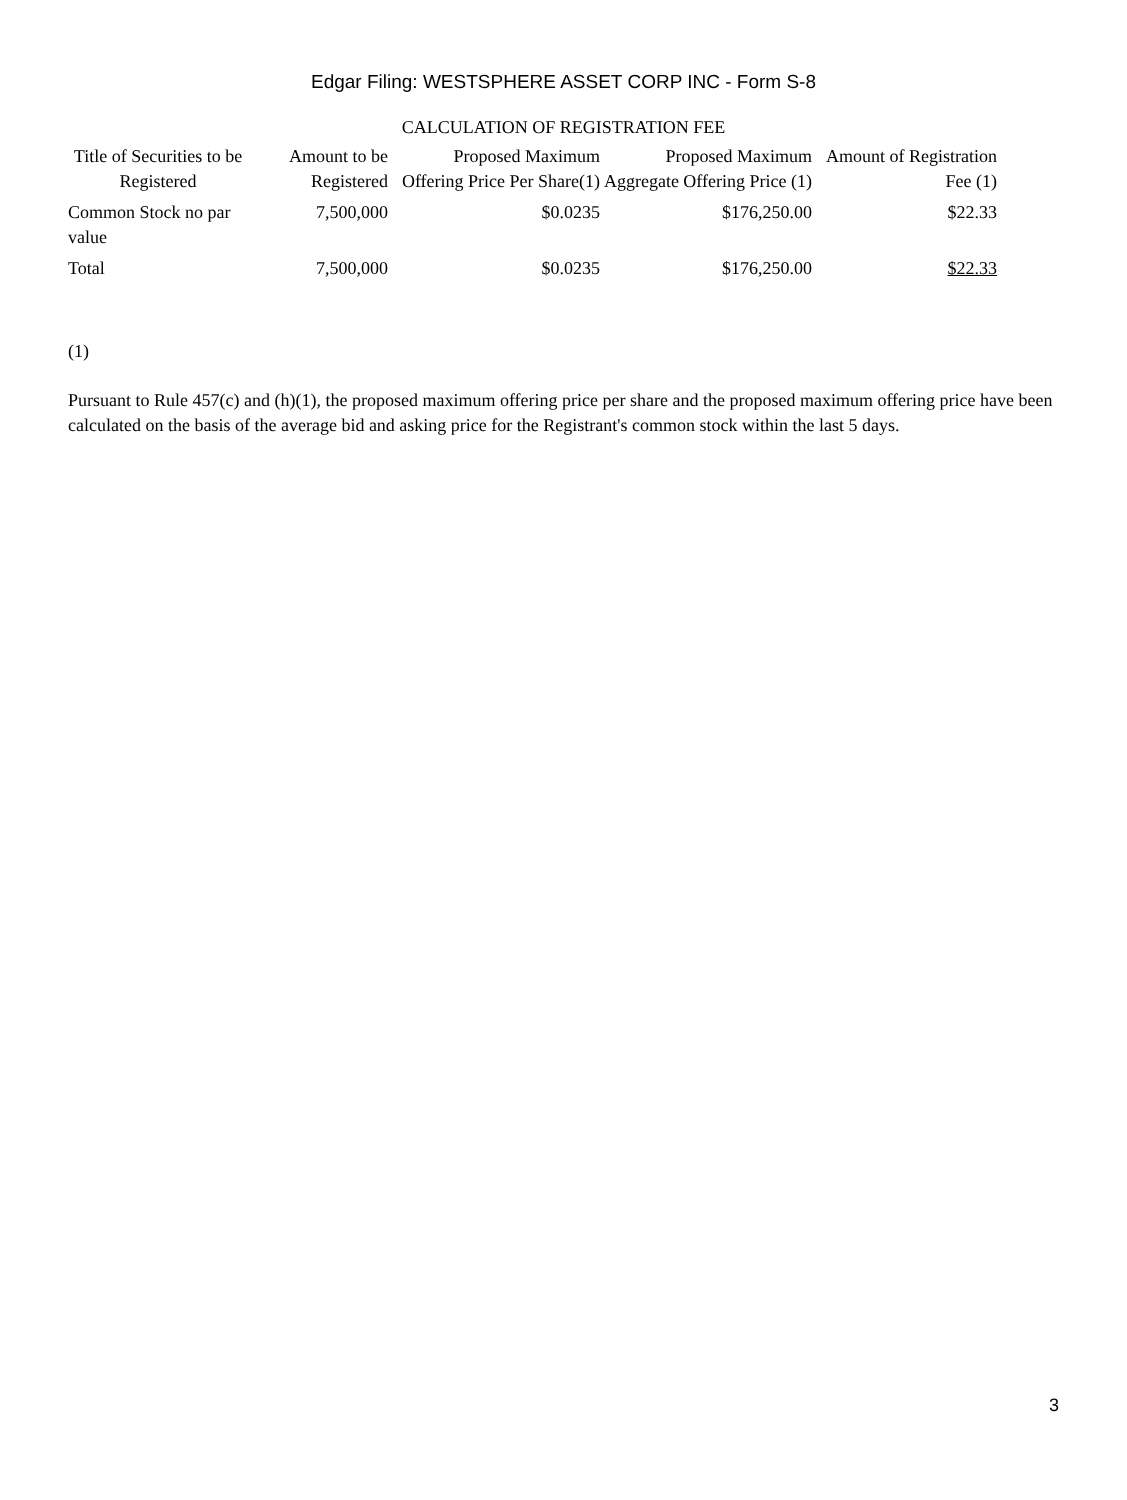Edgar Filing: WESTSPHERE ASSET CORP INC - Form S-8
CALCULATION OF REGISTRATION FEE
| Title of Securities to be Registered | Amount to be Registered | Proposed Maximum Offering Price Per Share(1) | Proposed Maximum Aggregate Offering Price (1) | Amount of Registration Fee (1) |
| --- | --- | --- | --- | --- |
| Common Stock no par value | 7,500,000 | $0.0235 | $176,250.00 | $22.33 |
| Total | 7,500,000 | $0.0235 | $176,250.00 | $22.33 |
(1)
Pursuant to Rule 457(c) and (h)(1), the proposed maximum offering price per share and the proposed maximum offering price have been calculated on the basis of the average bid and asking price for the Registrant's common stock within the last 5 days.
3